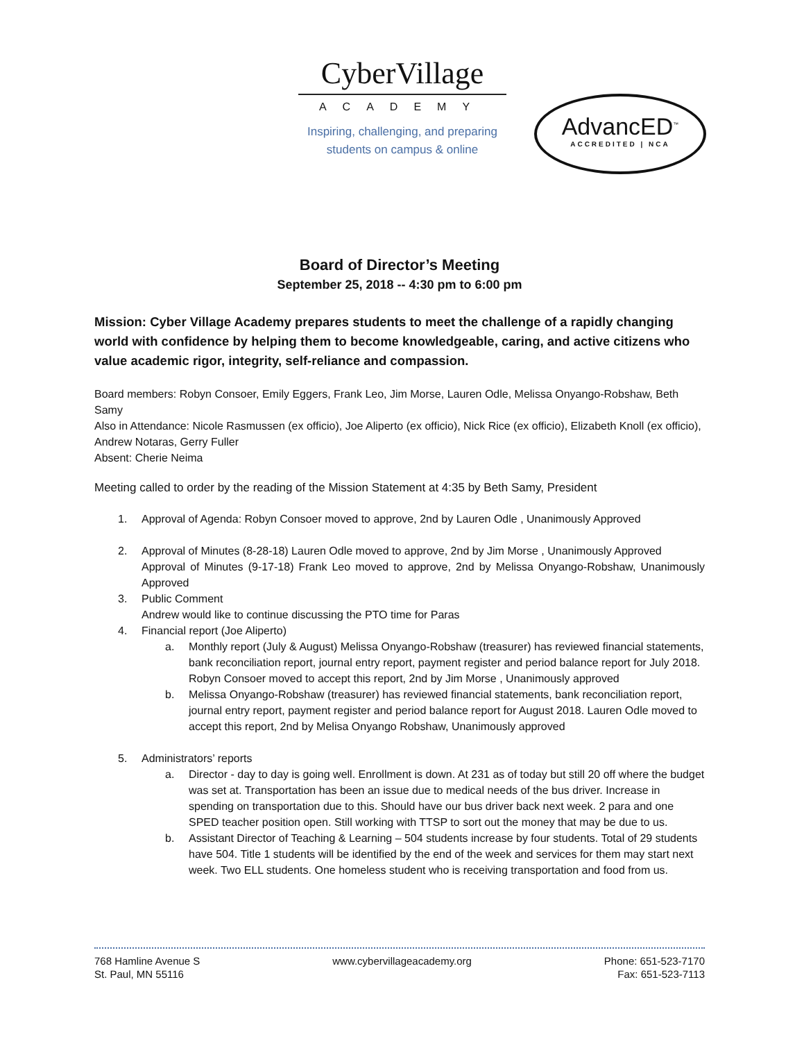CyberVillage
ACADEMY
Inspiring, challenging, and preparing
students on campus & online
AdvancED<sup>™</sup>
ACCREDITED | NCA
Board of Director’s Meeting
September 25, 2018 -- 4:30 pm to 6:00 pm
Mission: Cyber Village Academy prepares students to meet the challenge of a rapidly changing world with confidence by helping them to become knowledgeable, caring, and active citizens who value academic rigor, integrity, self-reliance and compassion.
Board members: Robyn Consoer, Emily Eggers, Frank Leo, Jim Morse, Lauren Odle, Melissa Onyango-Robshaw, Beth Samy
Also in Attendance: Nicole Rasmussen (ex officio), Joe Aliperto (ex officio), Nick Rice (ex officio), Elizabeth Knoll (ex officio), Andrew Notaras, Gerry Fuller
Absent: Cherie Neima
Meeting called to order by the reading of the Mission Statement at 4:35 by Beth Samy, President
1. Approval of Agenda: Robyn Consoer moved to approve, 2nd by Lauren Odle , Unanimously Approved
2. Approval of Minutes (8-28-18) Lauren Odle moved to approve, 2nd by Jim Morse , Unanimously Approved
Approval of Minutes (9-17-18) Frank Leo moved to approve, 2nd by Melissa Onyango-Robshaw, Unanimously Approved
3. Public Comment
Andrew would like to continue discussing the PTO time for Paras
4. Financial report (Joe Aliperto)
a. Monthly report (July & August) Melissa Onyango-Robshaw (treasurer) has reviewed financial statements, bank reconciliation report, journal entry report, payment register and period balance report for July 2018. Robyn Consoer moved to accept this report, 2nd by Jim Morse , Unanimously approved
b. Melissa Onyango-Robshaw (treasurer) has reviewed financial statements, bank reconciliation report, journal entry report, payment register and period balance report for August 2018. Lauren Odle moved to accept this report, 2nd by Melisa Onyango Robshaw, Unanimously approved
5. Administrators’ reports
a. Director - day to day is going well. Enrollment is down. At 231 as of today but still 20 off where the budget was set at. Transportation has been an issue due to medical needs of the bus driver. Increase in spending on transportation due to this. Should have our bus driver back next week. 2 para and one SPED teacher position open. Still working with TTSP to sort out the money that may be due to us.
b. Assistant Director of Teaching & Learning – 504 students increase by four students. Total of 29 students have 504. Title 1 students will be identified by the end of the week and services for them may start next week. Two ELL students. One homeless student who is receiving transportation and food from us.
768 Hamline Avenue S
St. Paul, MN 55116
www.cybervillageacademy.org Phone: 651-523-7170
Fax: 651-523-7113